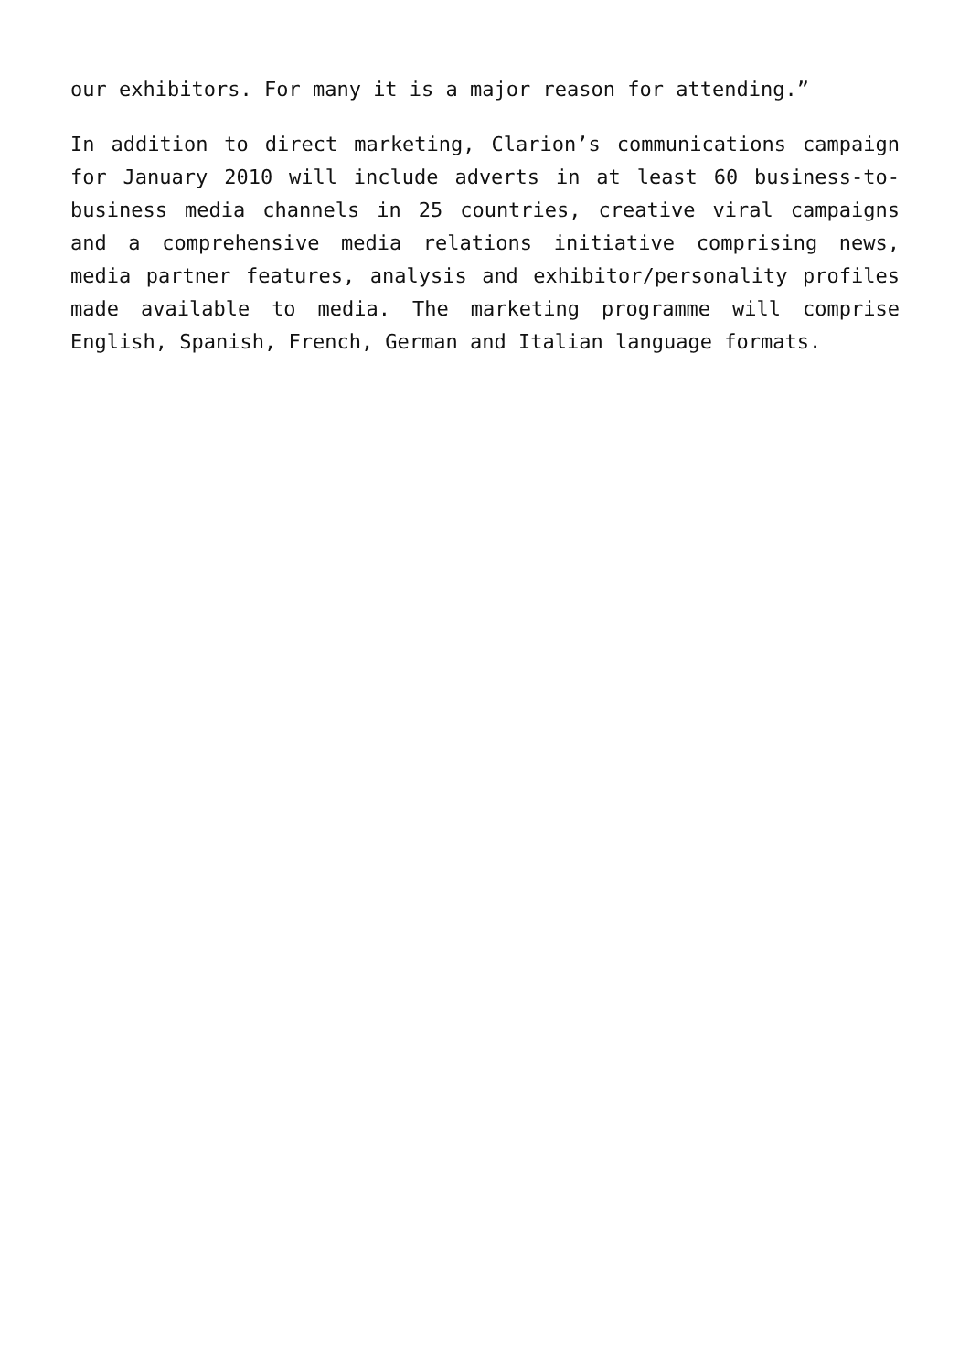our exhibitors. For many it is a major reason for attending.”
In addition to direct marketing, Clarion’s communications campaign for January 2010 will include adverts in at least 60 business-to-business media channels in 25 countries, creative viral campaigns and a comprehensive media relations initiative comprising news, media partner features, analysis and exhibitor/personality profiles made available to media. The marketing programme will comprise English, Spanish, French, German and Italian language formats.